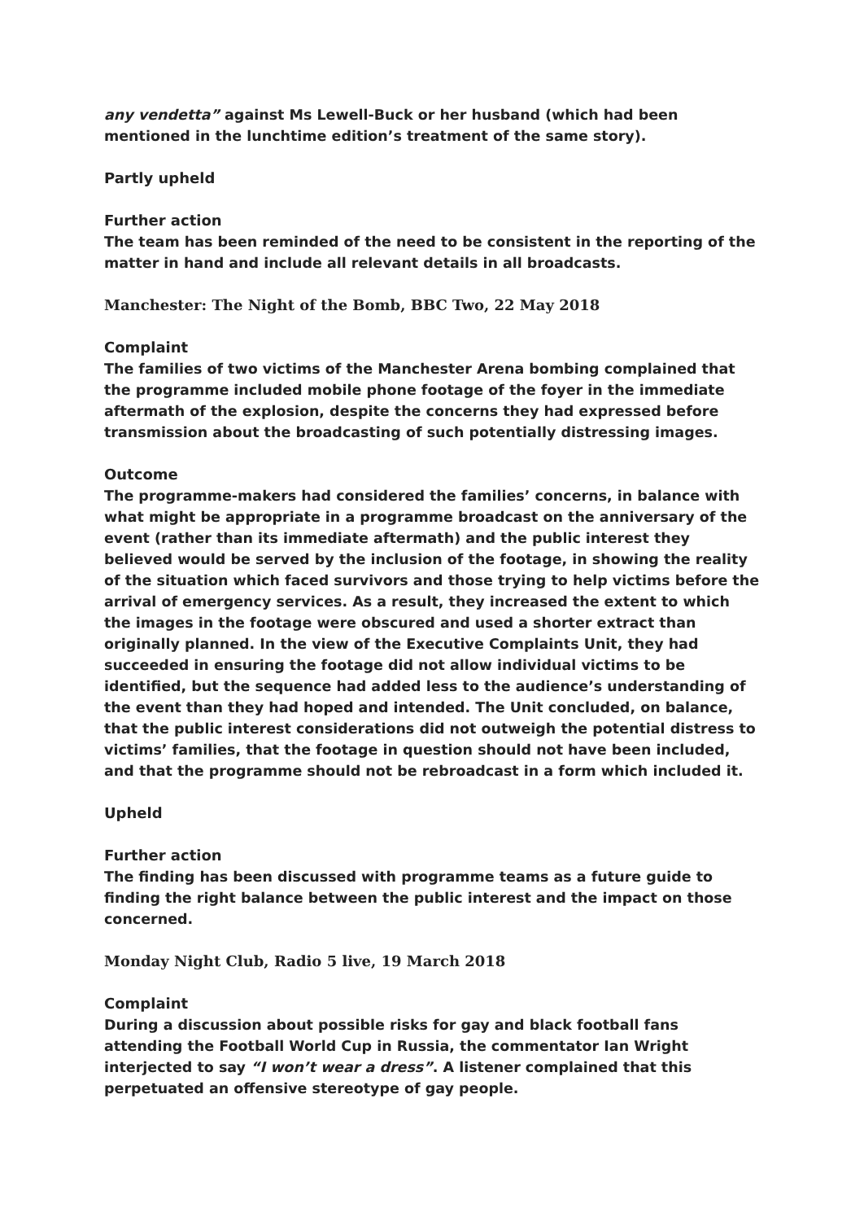any vendetta” against Ms Lewell-Buck or her husband (which had been mentioned in the lunchtime edition’s treatment of the same story).
Partly upheld
Further action
The team has been reminded of the need to be consistent in the reporting of the matter in hand and include all relevant details in all broadcasts.
Manchester: The Night of the Bomb, BBC Two, 22 May 2018
Complaint
The families of two victims of the Manchester Arena bombing complained that the programme included mobile phone footage of the foyer in the immediate aftermath of the explosion, despite the concerns they had expressed before transmission about the broadcasting of such potentially distressing images.
Outcome
The programme-makers had considered the families’ concerns, in balance with what might be appropriate in a programme broadcast on the anniversary of the event (rather than its immediate aftermath) and the public interest they believed would be served by the inclusion of the footage, in showing the reality of the situation which faced survivors and those trying to help victims before the arrival of emergency services. As a result, they increased the extent to which the images in the footage were obscured and used a shorter extract than originally planned. In the view of the Executive Complaints Unit, they had succeeded in ensuring the footage did not allow individual victims to be identified, but the sequence had added less to the audience’s understanding of the event than they had hoped and intended. The Unit concluded, on balance, that the public interest considerations did not outweigh the potential distress to victims’ families, that the footage in question should not have been included, and that the programme should not be rebroadcast in a form which included it.
Upheld
Further action
The finding has been discussed with programme teams as a future guide to finding the right balance between the public interest and the impact on those concerned.
Monday Night Club, Radio 5 live, 19 March 2018
Complaint
During a discussion about possible risks for gay and black football fans attending the Football World Cup in Russia, the commentator Ian Wright interjected to say “I won’t wear a dress”. A listener complained that this perpetuated an offensive stereotype of gay people.